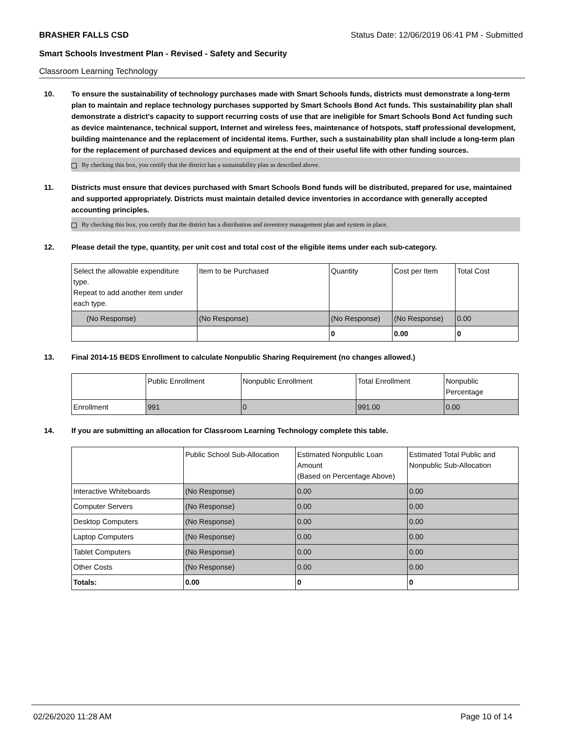BRASHER FALLS CSD Status Date: 12/06/2019 06:41 PM - Submitted
Smart Schools Investment Plan - Revised - Safety and Security
Classroom Learning Technology
10. To ensure the sustainability of technology purchases made with Smart Schools funds, districts must demonstrate a long-term plan to maintain and replace technology purchases supported by Smart Schools Bond Act funds. This sustainability plan shall demonstrate a district's capacity to support recurring costs of use that are ineligible for Smart Schools Bond Act funding such as device maintenance, technical support, Internet and wireless fees, maintenance of hotspots, staff professional development, building maintenance and the replacement of incidental items. Further, such a sustainability plan shall include a long-term plan for the replacement of purchased devices and equipment at the end of their useful life with other funding sources.
By checking this box, you certify that the district has a sustainability plan as described above.
11. Districts must ensure that devices purchased with Smart Schools Bond funds will be distributed, prepared for use, maintained and supported appropriately. Districts must maintain detailed device inventories in accordance with generally accepted accounting principles.
By checking this box, you certify that the district has a distribution and inventory management plan and system in place.
12. Please detail the type, quantity, per unit cost and total cost of the eligible items under each sub-category.
| Select the allowable expenditure type. Repeat to add another item under each type. | Item to be Purchased | Quantity | Cost per Item | Total Cost |
| --- | --- | --- | --- | --- |
| (No Response) | (No Response) | (No Response) | (No Response) | 0.00 |
| | | 0 | 0.00 | 0 |
13. Final 2014-15 BEDS Enrollment to calculate Nonpublic Sharing Requirement (no changes allowed.)
| | Public Enrollment | Nonpublic Enrollment | Total Enrollment | Nonpublic Percentage |
| --- | --- | --- | --- | --- |
| Enrollment | 991 | 0 | 991.00 | 0.00 |
14. If you are submitting an allocation for Classroom Learning Technology complete this table.
| | Public School Sub-Allocation | Estimated Nonpublic Loan Amount (Based on Percentage Above) | Estimated Total Public and Nonpublic Sub-Allocation |
| --- | --- | --- | --- |
| Interactive Whiteboards | (No Response) | 0.00 | 0.00 |
| Computer Servers | (No Response) | 0.00 | 0.00 |
| Desktop Computers | (No Response) | 0.00 | 0.00 |
| Laptop Computers | (No Response) | 0.00 | 0.00 |
| Tablet Computers | (No Response) | 0.00 | 0.00 |
| Other Costs | (No Response) | 0.00 | 0.00 |
| Totals: | 0.00 | 0 | 0 |
02/26/2020 11:28 AM Page 10 of 14